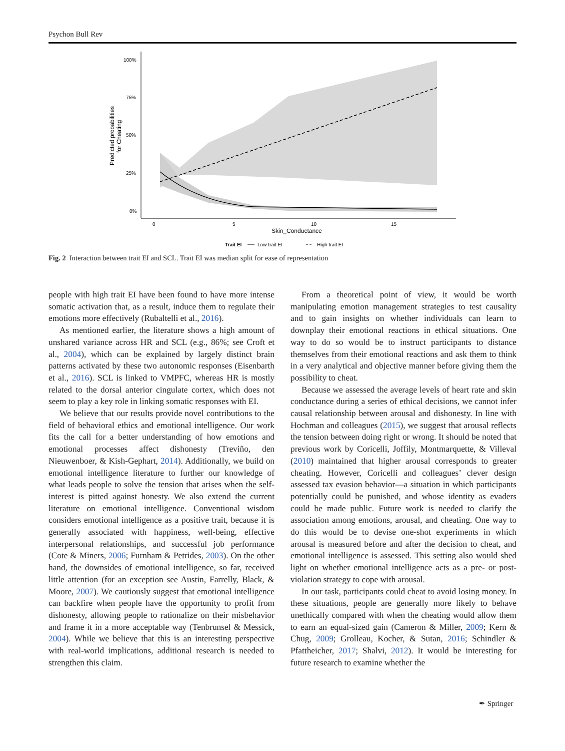Psychon Bull Rev
100%
75%
50%
25%
0%
0
5
10
15
Skin_Conductance
Predicted probabilities
for Cheating
Trait EI
Low trait EI
High trait EI
Fig. 2 Interaction between trait EI and SCL. Trait EI was median split for ease of representation
people with high trait EI have been found to have more intense somatic activation that, as a result, induce them to regulate their emotions more effectively (Rubaltelli et al., 2016).
As mentioned earlier, the literature shows a high amount of unshared variance across HR and SCL (e.g., 86%; see Croft et al., 2004), which can be explained by largely distinct brain patterns activated by these two autonomic responses (Eisenbarth et al., 2016). SCL is linked to VMPFC, whereas HR is mostly related to the dorsal anterior cingulate cortex, which does not seem to play a key role in linking somatic responses with EI.
We believe that our results provide novel contributions to the field of behavioral ethics and emotional intelligence. Our work fits the call for a better understanding of how emotions and emotional processes affect dishonesty (Treviño, den Nieuwenboer, & Kish-Gephart, 2014). Additionally, we build on emotional intelligence literature to further our knowledge of what leads people to solve the tension that arises when the self-interest is pitted against honesty. We also extend the current literature on emotional intelligence. Conventional wisdom considers emotional intelligence as a positive trait, because it is generally associated with happiness, well-being, effective interpersonal relationships, and successful job performance (Cote & Miners, 2006; Furnham & Petrides, 2003). On the other hand, the downsides of emotional intelligence, so far, received little attention (for an exception see Austin, Farrelly, Black, & Moore, 2007). We cautiously suggest that emotional intelligence can backfire when people have the opportunity to profit from dishonesty, allowing people to rationalize on their misbehavior and frame it in a more acceptable way (Tenbrunsel & Messick, 2004). While we believe that this is an interesting perspective with real-world implications, additional research is needed to strengthen this claim.
From a theoretical point of view, it would be worth manipulating emotion management strategies to test causality and to gain insights on whether individuals can learn to downplay their emotional reactions in ethical situations. One way to do so would be to instruct participants to distance themselves from their emotional reactions and ask them to think in a very analytical and objective manner before giving them the possibility to cheat.
Because we assessed the average levels of heart rate and skin conductance during a series of ethical decisions, we cannot infer causal relationship between arousal and dishonesty. In line with Hochman and colleagues (2015), we suggest that arousal reflects the tension between doing right or wrong. It should be noted that previous work by Coricelli, Joffily, Montmarquette, & Villeval (2010) maintained that higher arousal corresponds to greater cheating. However, Coricelli and colleagues’ clever design assessed tax evasion behavior—a situation in which participants potentially could be punished, and whose identity as evaders could be made public. Future work is needed to clarify the association among emotions, arousal, and cheating. One way to do this would be to devise one-shot experiments in which arousal is measured before and after the decision to cheat, and emotional intelligence is assessed. This setting also would shed light on whether emotional intelligence acts as a pre- or post-violation strategy to cope with arousal.
In our task, participants could cheat to avoid losing money. In these situations, people are generally more likely to behave unethically compared with when the cheating would allow them to earn an equal-sized gain (Cameron & Miller, 2009; Kern & Chug, 2009; Grolleau, Kocher, & Sutan, 2016; Schindler & Pfattheicher, 2017; Shalvi, 2012). It would be interesting for future research to examine whether the
✒ Springer